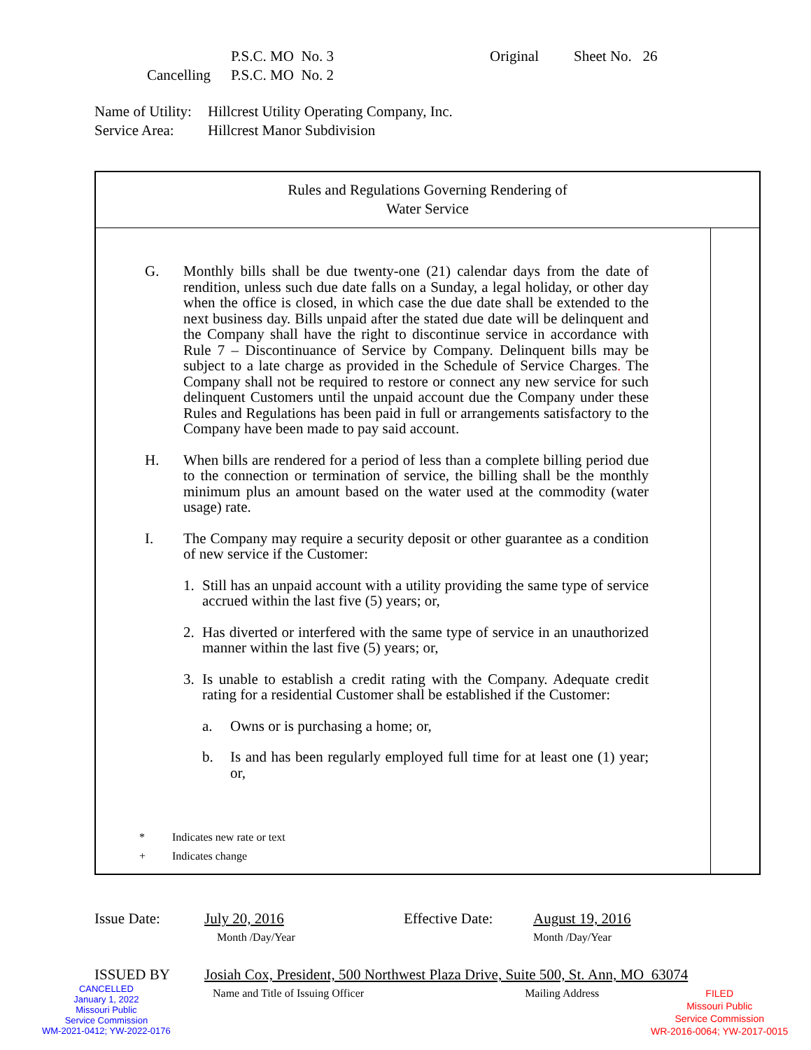P.S.C. MO No. 3 Original Sheet No. 26
Cancelling P.S.C. MO No. 2
Name of Utility: Hillcrest Utility Operating Company, Inc.
Service Area: Hillcrest Manor Subdivision
Rules and Regulations Governing Rendering of
Water Service
G. Monthly bills shall be due twenty-one (21) calendar days from the date of rendition, unless such due date falls on a Sunday, a legal holiday, or other day when the office is closed, in which case the due date shall be extended to the next business day. Bills unpaid after the stated due date will be delinquent and the Company shall have the right to discontinue service in accordance with Rule 7 – Discontinuance of Service by Company. Delinquent bills may be subject to a late charge as provided in the Schedule of Service Charges. The Company shall not be required to restore or connect any new service for such delinquent Customers until the unpaid account due the Company under these Rules and Regulations has been paid in full or arrangements satisfactory to the Company have been made to pay said account.
H. When bills are rendered for a period of less than a complete billing period due to the connection or termination of service, the billing shall be the monthly minimum plus an amount based on the water used at the commodity (water usage) rate.
I. The Company may require a security deposit or other guarantee as a condition of new service if the Customer:
1. Still has an unpaid account with a utility providing the same type of service accrued within the last five (5) years; or,
2. Has diverted or interfered with the same type of service in an unauthorized manner within the last five (5) years; or,
3. Is unable to establish a credit rating with the Company. Adequate credit rating for a residential Customer shall be established if the Customer:
a. Owns or is purchasing a home; or,
b. Is and has been regularly employed full time for at least one (1) year; or,
* Indicates new rate or text
+ Indicates change
Issue Date: July 20, 2016
Month /Day/Year Effective Date: August 19, 2016
Month /Day/Year
ISSUED BY Josiah Cox, President, 500 Northwest Plaza Drive, Suite 500, St. Ann, MO 63074
Name and Title of Issuing Officer Mailing Address
CANCELLED
January 1, 2022
Missouri Public
Service Commission
WM-2021-0412; YW-2022-0176
FILED
Missouri Public
Service Commission
WR-2016-0064; YW-2017-0015